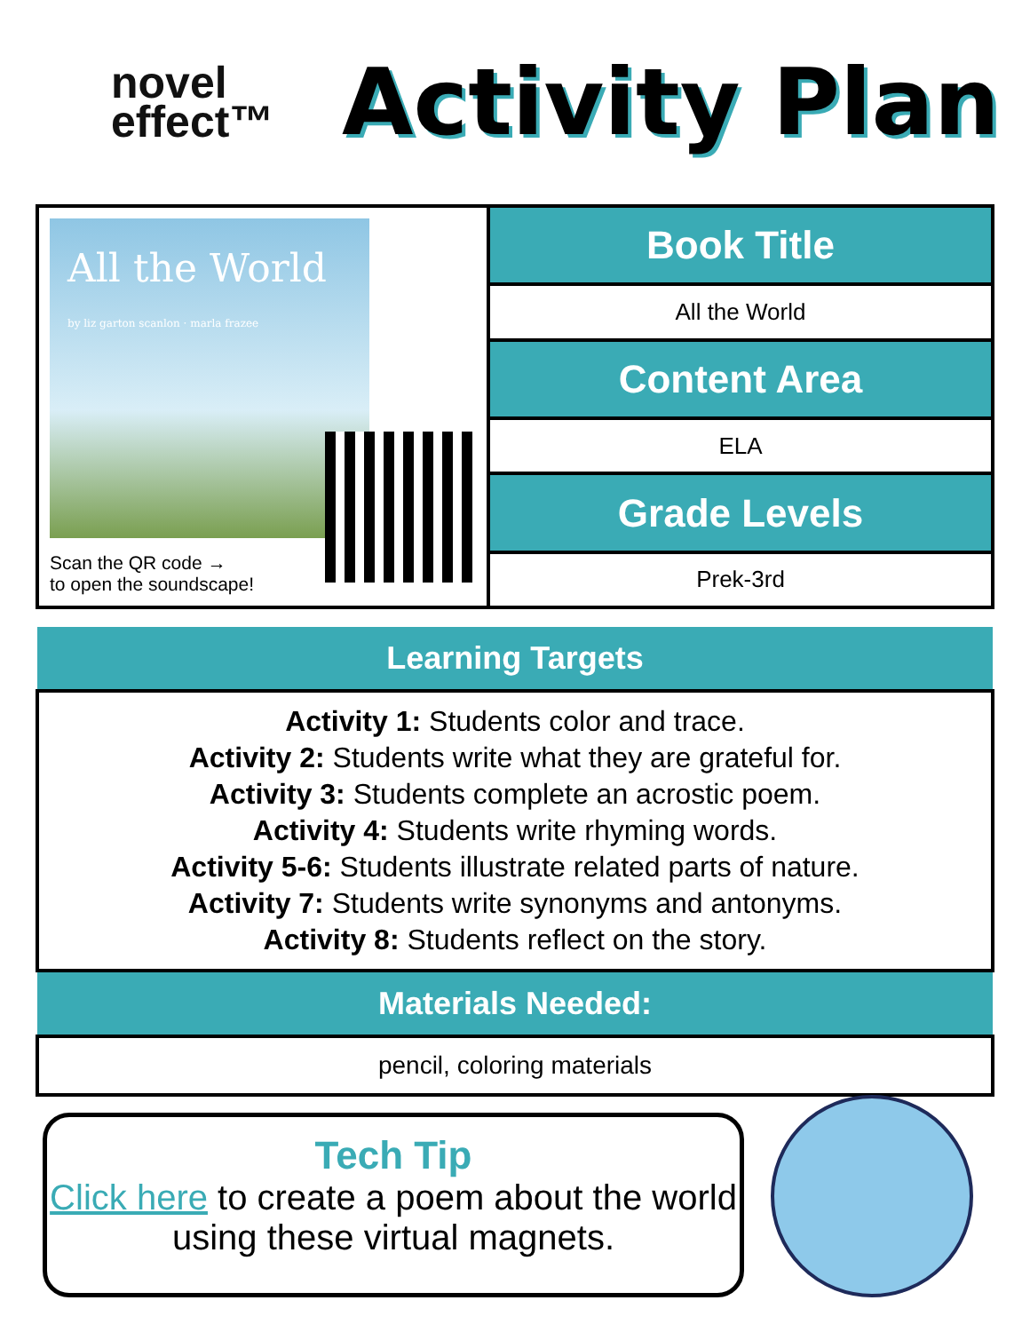novel
effect™
Activity Plan
| All the World by liz garton scanlon · marla frazee Scan the QR code → to open the soundscape! | Book Title |
| | All the World |
| | Content Area |
| | ELA |
| | Grade Levels |
| | Prek-3rd |
| Learning Targets |
| --- |
| Activity 1: Students color and trace. Activity 2: Students write what they are grateful for. Activity 3: Students complete an acrostic poem. Activity 4: Students write rhyming words. Activity 5-6: Students illustrate related parts of nature. Activity 7: Students write synonyms and antonyms. Activity 8: Students reflect on the story. |
| Materials Needed: |
| pencil, coloring materials |
Tech Tip
Click here to create a poem about the world using these virtual magnets.